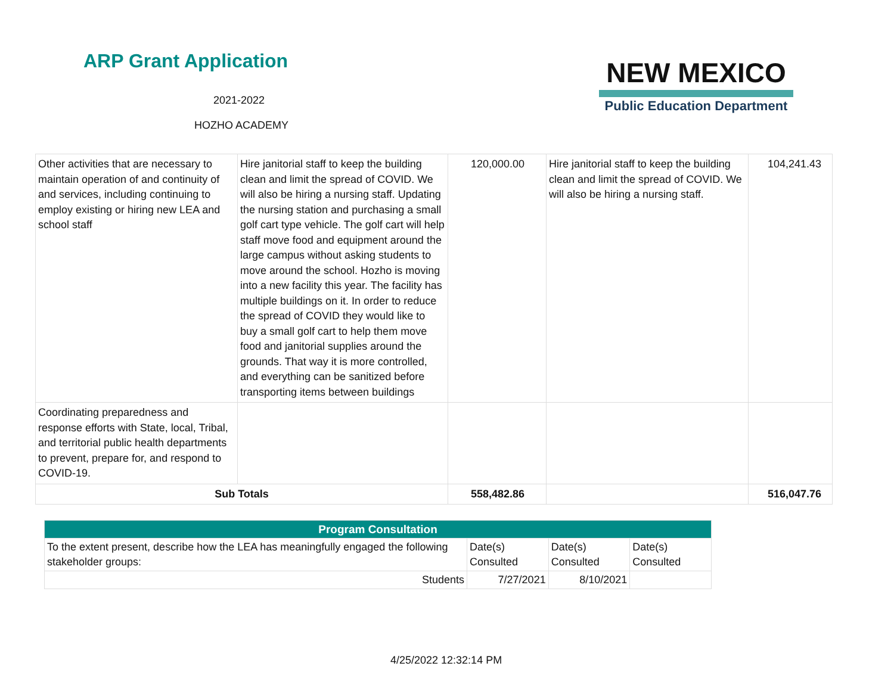ARP Grant Application
2021-2022
HOZHO ACADEMY
NEW MEXICO
Public Education Department
| Other activities that are necessary to maintain operation of and continuity of and services, including continuing to employ existing or hiring new LEA and school staff | Hire janitorial staff to keep the building clean and limit the spread of COVID. We will also be hiring a nursing staff. Updating the nursing station and purchasing a small golf cart type vehicle. The golf cart will help staff move food and equipment around the large campus without asking students to move around the school. Hozho is moving into a new facility this year. The facility has multiple buildings on it. In order to reduce the spread of COVID they would like to buy a small golf cart to help them move food and janitorial supplies around the grounds. That way it is more controlled, and everything can be sanitized before transporting items between buildings | 120,000.00 | Hire janitorial staff to keep the building clean and limit the spread of COVID. We will also be hiring a nursing staff. | 104,241.43 |
| Coordinating preparedness and response efforts with State, local, Tribal, and territorial public health departments to prevent, prepare for, and respond to COVID-19. | | | | |
| Sub Totals | | 558,482.86 | | 516,047.76 |
| Program Consultation | | | |
| --- | --- | --- | --- |
| To the extent present, describe how the LEA has meaningfully engaged the following stakeholder groups: | Date(s) Consulted | Date(s) Consulted | Date(s) Consulted |
| Students | 7/27/2021 | 8/10/2021 | |
4/25/2022 12:32:14 PM